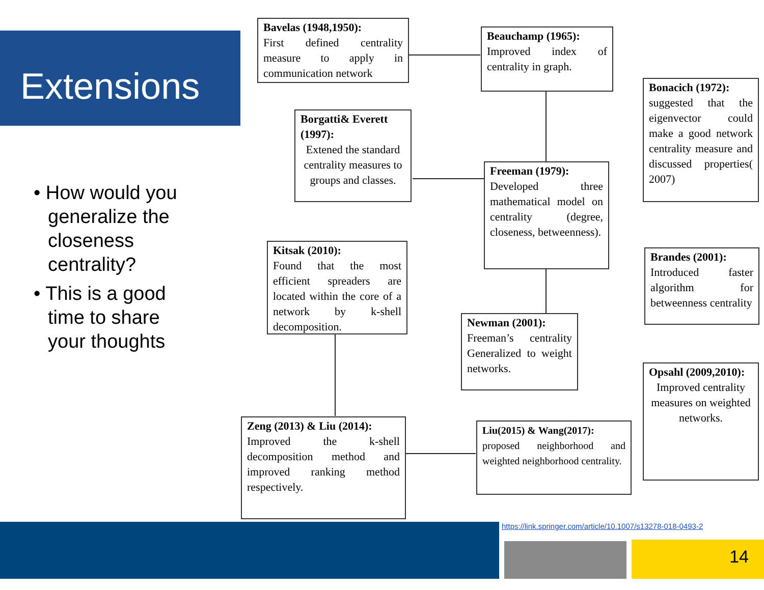Extensions
• How would you generalize the closeness centrality?
• This is a good time to share your thoughts
Bavelas (1948,1950):
First defined centrality measure to apply in communication network
Beauchamp (1965):
Improved index of centrality in graph.
Bonacich (1972):
suggested that the eigenvector could make a good network centrality measure and discussed properties( 2007)
Borgatti& Everett (1997):
Extened the standard centrality measures to groups and classes.
Freeman (1979):
Developed three mathematical model on centrality (degree, closeness, betweenness).
Kitsak (2010):
Found that the most efficient spreaders are located within the core of a network by k-shell decomposition.
Brandes (2001):
Introduced faster algorithm for betweenness centrality
Newman (2001):
Freeman’s centrality Generalized to weight networks.
Opsahl (2009,2010):
Improved centrality measures on weighted networks.
Zeng (2013) & Liu (2014):
Improved the k-shell decomposition method and improved ranking method respectively.
Liu(2015) & Wang(2017):
proposed neighborhood and weighted neighborhood centrality.
14
https://link.springer.com/article/10.1007/s13278-018-0493-2